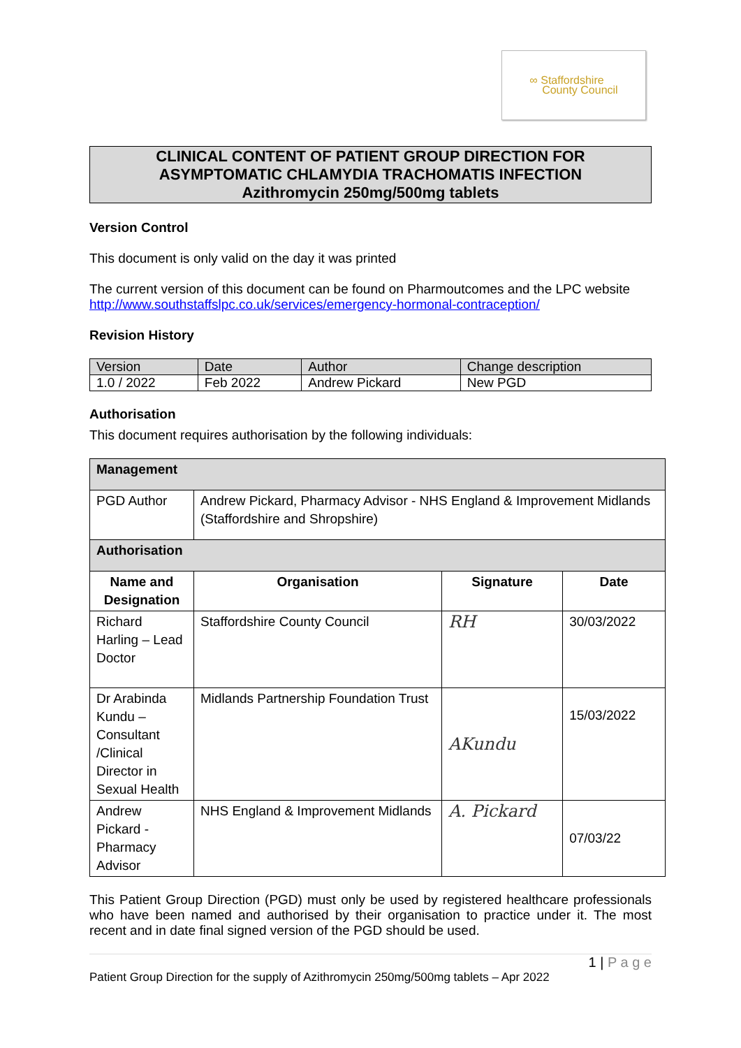∞ Staffordshire
County Council
CLINICAL CONTENT OF PATIENT GROUP DIRECTION FOR
ASYMPTOMATIC CHLAMYDIA TRACHOMATIS INFECTION
Azithromycin 250mg/500mg tablets
Version Control
This document is only valid on the day it was printed
The current version of this document can be found on Pharmoutcomes and the LPC website
http://www.southstaffslpc.co.uk/services/emergency-hormonal-contraception/
Revision History
| Version | Date | Author | Change description |
| 1.0 / 2022 | Feb 2022 | Andrew Pickard | New PGD |
Authorisation
This document requires authorisation by the following individuals:
| Management | | | |
| PGD Author | Andrew Pickard, Pharmacy Advisor - NHS England & Improvement Midlands (Staffordshire and Shropshire) | | |
| Authorisation | | | |
| Name and Designation | Organisation | Signature | Date |
| Richard Harling – Lead Doctor | Staffordshire County Council | RH | 30/03/2022 |
| Dr Arabinda Kundu – Consultant /Clinical Director in Sexual Health | Midlands Partnership Foundation Trust | AKundu | 15/03/2022 |
| Andrew Pickard - Pharmacy Advisor | NHS England & Improvement Midlands | A. Pickard | 07/03/22 |
This Patient Group Direction (PGD) must only be used by registered healthcare professionals who have been named and authorised by their organisation to practice under it. The most recent and in date final signed version of the PGD should be used.
1 | P a g e
Patient Group Direction for the supply of Azithromycin 250mg/500mg tablets – Apr 2022